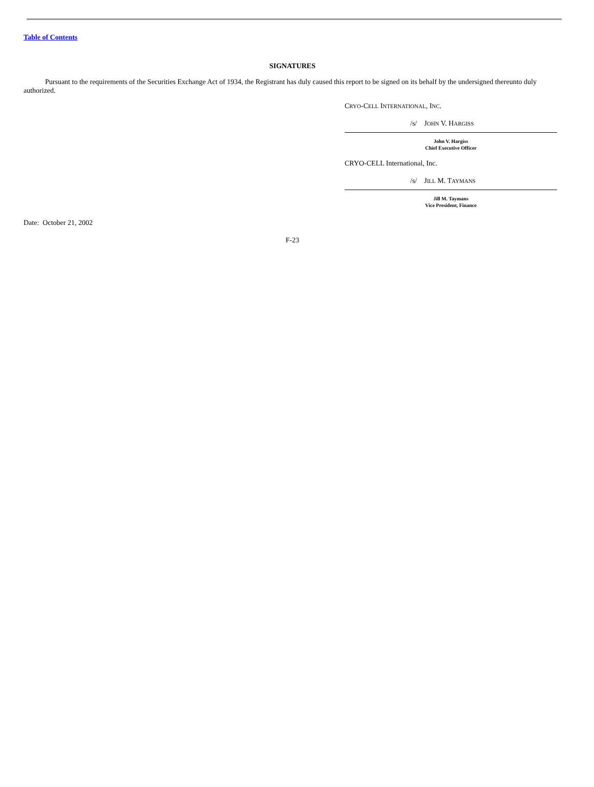Table of Contents
SIGNATURES
Pursuant to the requirements of the Securities Exchange Act of 1934, the Registrant has duly caused this report to be signed on its behalf by the undersigned thereunto duly authorized.
CRYO-CELL INTERNATIONAL, INC.
/s/ JOHN V. HARGISS
John V. Hargiss
Chief Executive Officer
CRYO-CELL International, Inc.
/s/ JILL M. TAYMANS
Jill M. Taymans
Vice President, Finance
Date: October 21, 2002
F-23